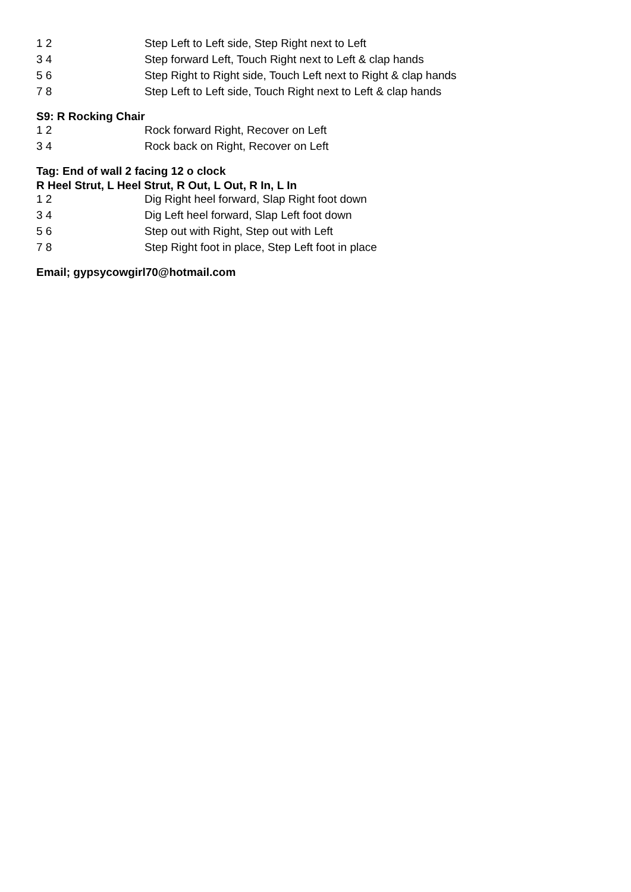| 1 2 | Step Left to Left side, Step Right next to Left |
| 3 4 | Step forward Left, Touch Right next to Left & clap hands |
| 5 6 | Step Right to Right side, Touch Left next to Right & clap hands |
| 7 8 | Step Left to Left side, Touch Right next to Left & clap hands |
S9: R Rocking Chair
| 1 2 | Rock forward Right, Recover on Left |
| 3 4 | Rock back on Right, Recover on Left |
Tag: End of wall 2 facing 12 o clock
R Heel Strut, L Heel Strut, R Out, L Out, R In, L In
| 1 2 | Dig Right heel forward, Slap Right foot down |
| 3 4 | Dig Left heel forward, Slap Left foot down |
| 5 6 | Step out with Right, Step out with Left |
| 7 8 | Step Right foot in place, Step Left foot in place |
Email; gypsycowgirl70@hotmail.com